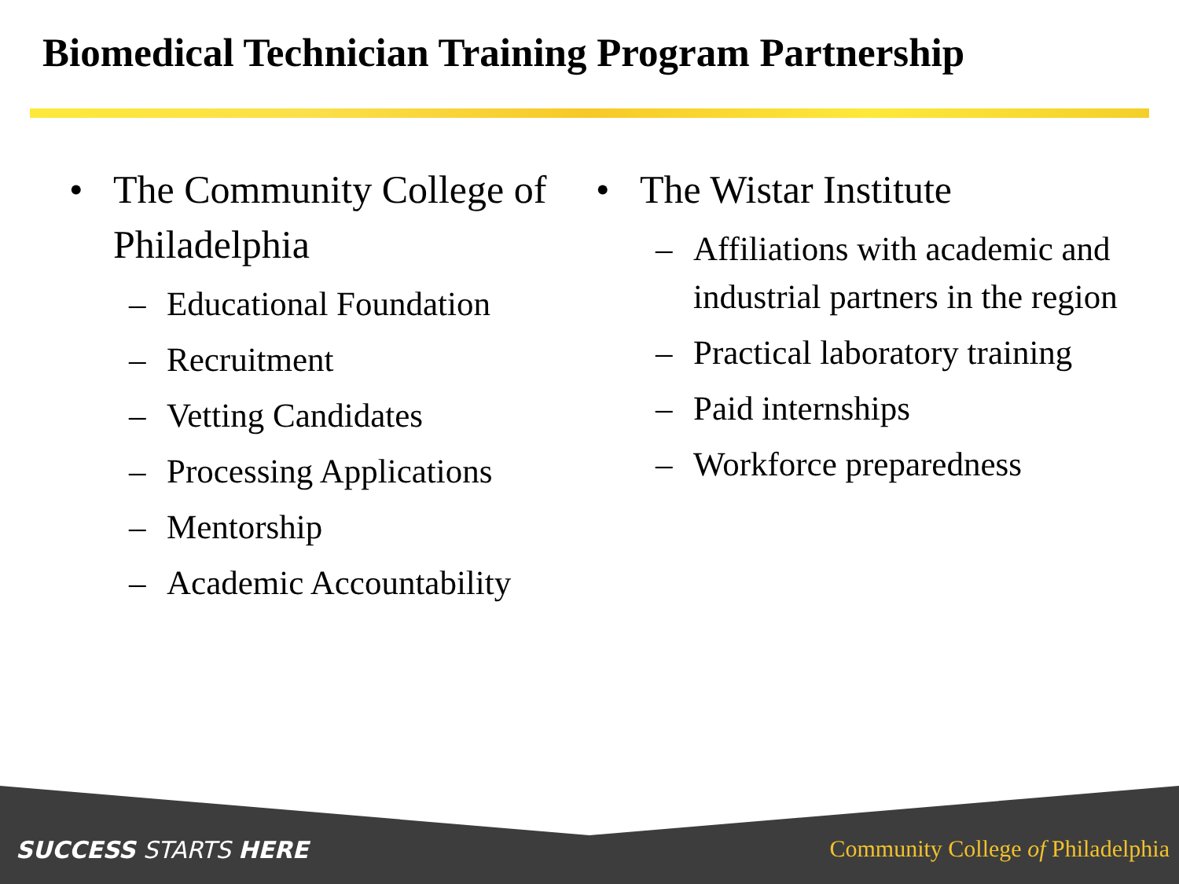Biomedical Technician Training Program Partnership
• The Community College of Philadelphia
– Educational Foundation
– Recruitment
– Vetting Candidates
– Processing Applications
– Mentorship
– Academic Accountability
• The Wistar Institute
– Affiliations with academic and industrial partners in the region
– Practical laboratory training
– Paid internships
– Workforce preparedness
SUCCESS STARTS HERE
Community College of Philadelphia